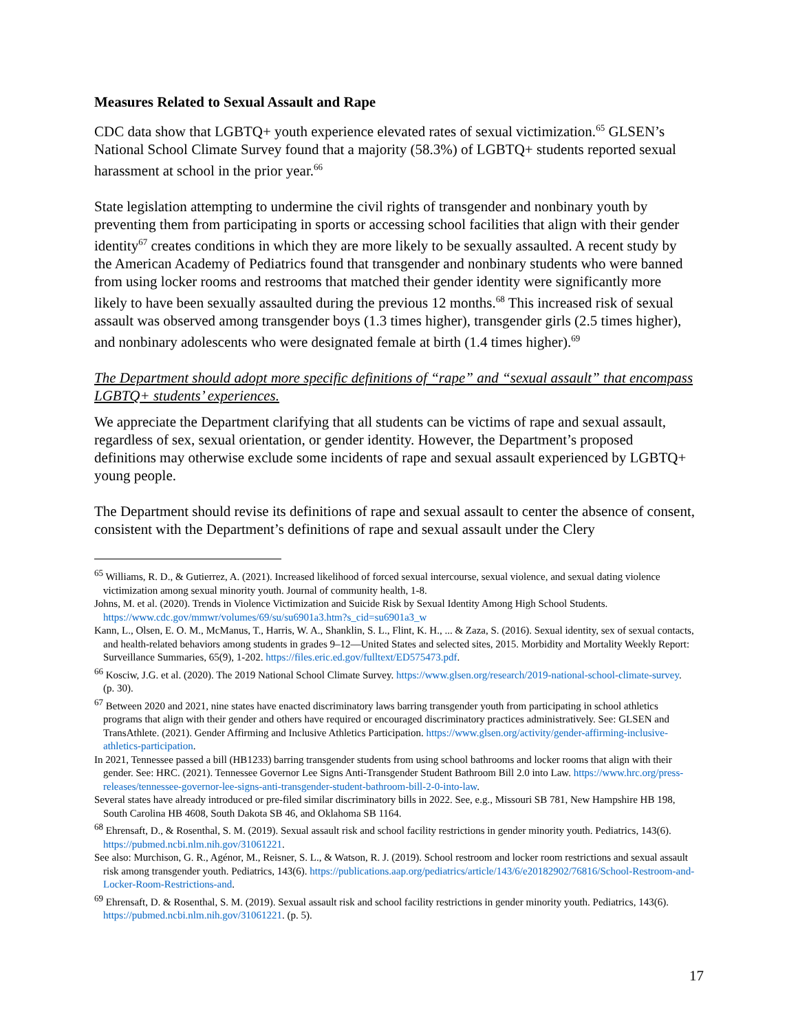Measures Related to Sexual Assault and Rape
CDC data show that LGBTQ+ youth experience elevated rates of sexual victimization.<sup>65</sup> GLSEN’s National School Climate Survey found that a majority (58.3%) of LGBTQ+ students reported sexual harassment at school in the prior year.<sup>66</sup>
State legislation attempting to undermine the civil rights of transgender and nonbinary youth by preventing them from participating in sports or accessing school facilities that align with their gender identity<sup>67</sup> creates conditions in which they are more likely to be sexually assaulted. A recent study by the American Academy of Pediatrics found that transgender and nonbinary students who were banned from using locker rooms and restrooms that matched their gender identity were significantly more likely to have been sexually assaulted during the previous 12 months.<sup>68</sup> This increased risk of sexual assault was observed among transgender boys (1.3 times higher), transgender girls (2.5 times higher), and nonbinary adolescents who were designated female at birth (1.4 times higher).<sup>69</sup>
The Department should adopt more specific definitions of “rape” and “sexual assault” that encompass LGBTQ+ students’ experiences.
We appreciate the Department clarifying that all students can be victims of rape and sexual assault, regardless of sex, sexual orientation, or gender identity. However, the Department’s proposed definitions may otherwise exclude some incidents of rape and sexual assault experienced by LGBTQ+ young people.
The Department should revise its definitions of rape and sexual assault to center the absence of consent, consistent with the Department’s definitions of rape and sexual assault under the Clery
<sup>65</sup> Williams, R. D., & Gutierrez, A. (2021). Increased likelihood of forced sexual intercourse, sexual violence, and sexual dating violence victimization among sexual minority youth. Journal of community health, 1-8.
Johns, M. et al. (2020). Trends in Violence Victimization and Suicide Risk by Sexual Identity Among High School Students. https://www.cdc.gov/mmwr/volumes/69/su/su6901a3.htm?s_cid=su6901a3_w
Kann, L., Olsen, E. O. M., McManus, T., Harris, W. A., Shanklin, S. L., Flint, K. H., ... & Zaza, S. (2016). Sexual identity, sex of sexual contacts, and health-related behaviors among students in grades 9–12—United States and selected sites, 2015. Morbidity and Mortality Weekly Report: Surveillance Summaries, 65(9), 1-202. https://files.eric.ed.gov/fulltext/ED575473.pdf.
<sup>66</sup> Kosciw, J.G. et al. (2020). The 2019 National School Climate Survey. https://www.glsen.org/research/2019-national-school-climate-survey. (p. 30).
<sup>67</sup> Between 2020 and 2021, nine states have enacted discriminatory laws barring transgender youth from participating in school athletics programs that align with their gender and others have required or encouraged discriminatory practices administratively. See: GLSEN and TransAthlete. (2021). Gender Affirming and Inclusive Athletics Participation. https://www.glsen.org/activity/gender-affirming-inclusive-athletics-participation.
In 2021, Tennessee passed a bill (HB1233) barring transgender students from using school bathrooms and locker rooms that align with their gender. See: HRC. (2021). Tennessee Governor Lee Signs Anti-Transgender Student Bathroom Bill 2.0 into Law. https://www.hrc.org/press-releases/tennessee-governor-lee-signs-anti-transgender-student-bathroom-bill-2-0-into-law.
Several states have already introduced or pre-filed similar discriminatory bills in 2022. See, e.g., Missouri SB 781, New Hampshire HB 198, South Carolina HB 4608, South Dakota SB 46, and Oklahoma SB 1164.
<sup>68</sup> Ehrensaft, D., & Rosenthal, S. M. (2019). Sexual assault risk and school facility restrictions in gender minority youth. Pediatrics, 143(6). https://pubmed.ncbi.nlm.nih.gov/31061221.
See also: Murchison, G. R., Agénor, M., Reisner, S. L., & Watson, R. J. (2019). School restroom and locker room restrictions and sexual assault risk among transgender youth. Pediatrics, 143(6). https://publications.aap.org/pediatrics/article/143/6/e20182902/76816/School-Restroom-and-Locker-Room-Restrictions-and.
<sup>69</sup> Ehrensaft, D. & Rosenthal, S. M. (2019). Sexual assault risk and school facility restrictions in gender minority youth. Pediatrics, 143(6). https://pubmed.ncbi.nlm.nih.gov/31061221. (p. 5).
17